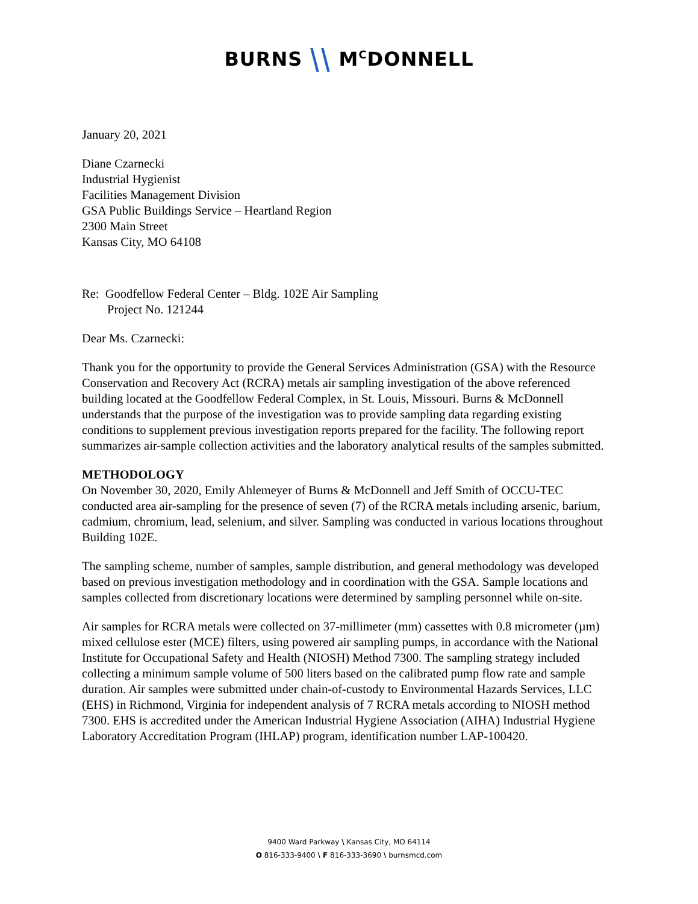BURNS ⧹⧹ M<sup>C</sup>DONNELL
January 20, 2021
Diane Czarnecki
Industrial Hygienist
Facilities Management Division
GSA Public Buildings Service – Heartland Region
2300 Main Street
Kansas City, MO 64108
Re: Goodfellow Federal Center – Bldg. 102E Air Sampling
Project No. 121244
Dear Ms. Czarnecki:
Thank you for the opportunity to provide the General Services Administration (GSA) with the Resource Conservation and Recovery Act (RCRA) metals air sampling investigation of the above referenced building located at the Goodfellow Federal Complex, in St. Louis, Missouri. Burns & McDonnell understands that the purpose of the investigation was to provide sampling data regarding existing conditions to supplement previous investigation reports prepared for the facility. The following report summarizes air-sample collection activities and the laboratory analytical results of the samples submitted.
METHODOLOGY
On November 30, 2020, Emily Ahlemeyer of Burns & McDonnell and Jeff Smith of OCCU-TEC conducted area air-sampling for the presence of seven (7) of the RCRA metals including arsenic, barium, cadmium, chromium, lead, selenium, and silver. Sampling was conducted in various locations throughout Building 102E.
The sampling scheme, number of samples, sample distribution, and general methodology was developed based on previous investigation methodology and in coordination with the GSA. Sample locations and samples collected from discretionary locations were determined by sampling personnel while on-site.
Air samples for RCRA metals were collected on 37-millimeter (mm) cassettes with 0.8 micrometer (µm) mixed cellulose ester (MCE) filters, using powered air sampling pumps, in accordance with the National Institute for Occupational Safety and Health (NIOSH) Method 7300. The sampling strategy included collecting a minimum sample volume of 500 liters based on the calibrated pump flow rate and sample duration. Air samples were submitted under chain-of-custody to Environmental Hazards Services, LLC (EHS) in Richmond, Virginia for independent analysis of 7 RCRA metals according to NIOSH method 7300. EHS is accredited under the American Industrial Hygiene Association (AIHA) Industrial Hygiene Laboratory Accreditation Program (IHLAP) program, identification number LAP-100420.
9400 Ward Parkway \ Kansas City, MO 64114
O 816-333-9400 \ F 816-333-3690 \ burnsmcd.com